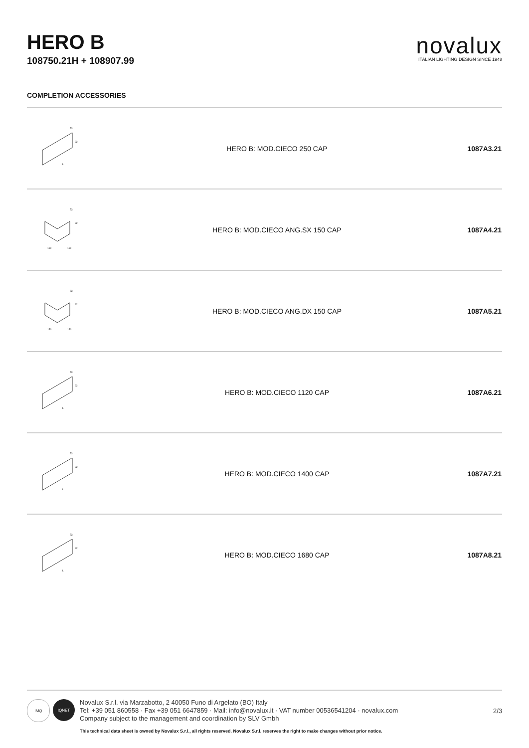HERO B
108750.21H + 108907.99
novalux
ITALIAN LIGHTING DESIGN SINCE 1948
COMPLETION ACCESSORIES
| 92 53 L | HERO B: MOD.CIECO 250 CAP | 1087A3.21 |
| 92 53 150 150 | HERO B: MOD.CIECO ANG.SX 150 CAP | 1087A4.21 |
| 92 53 150 150 | HERO B: MOD.CIECO ANG.DX 150 CAP | 1087A5.21 |
| 92 53 L | HERO B: MOD.CIECO 1120 CAP | 1087A6.21 |
| 92 53 L | HERO B: MOD.CIECO 1400 CAP | 1087A7.21 |
| 92 53 L | HERO B: MOD.CIECO 1680 CAP | 1087A8.21 |
IMQ IQNET
Novalux S.r.l. via Marzabotto, 2 40050 Funo di Argelato (BO) Italy
Tel: +39 051 860558 · Fax +39 051 6647859 · Mail: info@novalux.it · VAT number 00536541204 · novalux.com
Company subject to the management and coordination by SLV Gmbh
2/3
This technical data sheet is owned by Novalux S.r.l., all rights reserved. Novalux S.r.l. reserves the right to make changes without prior notice.